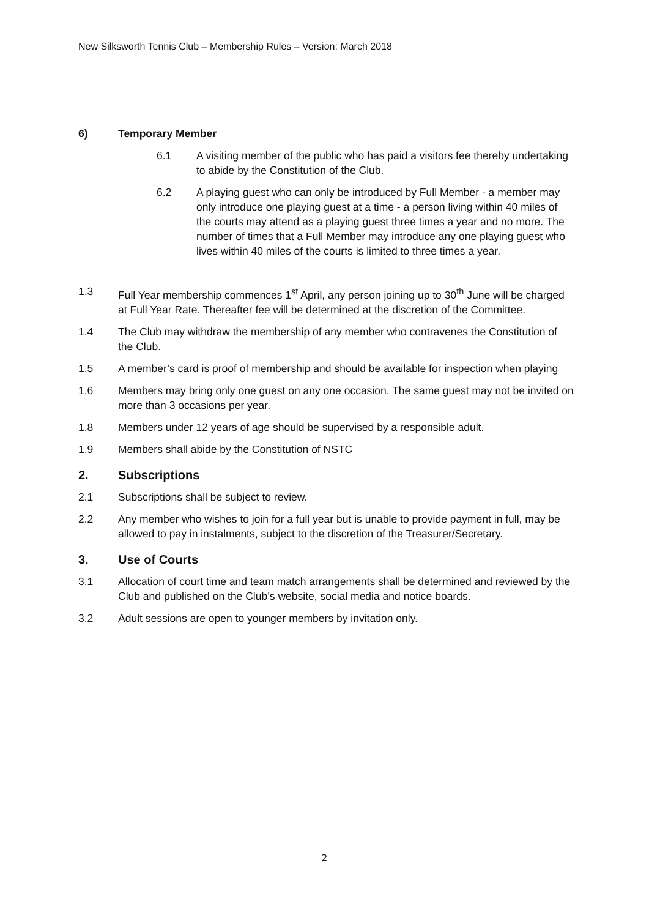New Silksworth Tennis Club – Membership Rules – Version: March 2018
6) Temporary Member
6.1 A visiting member of the public who has paid a visitors fee thereby undertaking to abide by the Constitution of the Club.
6.2 A playing guest who can only be introduced by Full Member - a member may only introduce one playing guest at a time - a person living within 40 miles of the courts may attend as a playing guest three times a year and no more. The number of times that a Full Member may introduce any one playing guest who lives within 40 miles of the courts is limited to three times a year.
1.3 Full Year membership commences 1<sup>st</sup> April, any person joining up to 30<sup>th</sup> June will be charged at Full Year Rate. Thereafter fee will be determined at the discretion of the Committee.
1.4 The Club may withdraw the membership of any member who contravenes the Constitution of the Club.
1.5 A member’s card is proof of membership and should be available for inspection when playing
1.6 Members may bring only one guest on any one occasion. The same guest may not be invited on more than 3 occasions per year.
1.8 Members under 12 years of age should be supervised by a responsible adult.
1.9 Members shall abide by the Constitution of NSTC
2. Subscriptions
2.1 Subscriptions shall be subject to review.
2.2 Any member who wishes to join for a full year but is unable to provide payment in full, may be allowed to pay in instalments, subject to the discretion of the Treasurer/Secretary.
3. Use of Courts
3.1 Allocation of court time and team match arrangements shall be determined and reviewed by the Club and published on the Club’s website, social media and notice boards.
3.2 Adult sessions are open to younger members by invitation only.
2